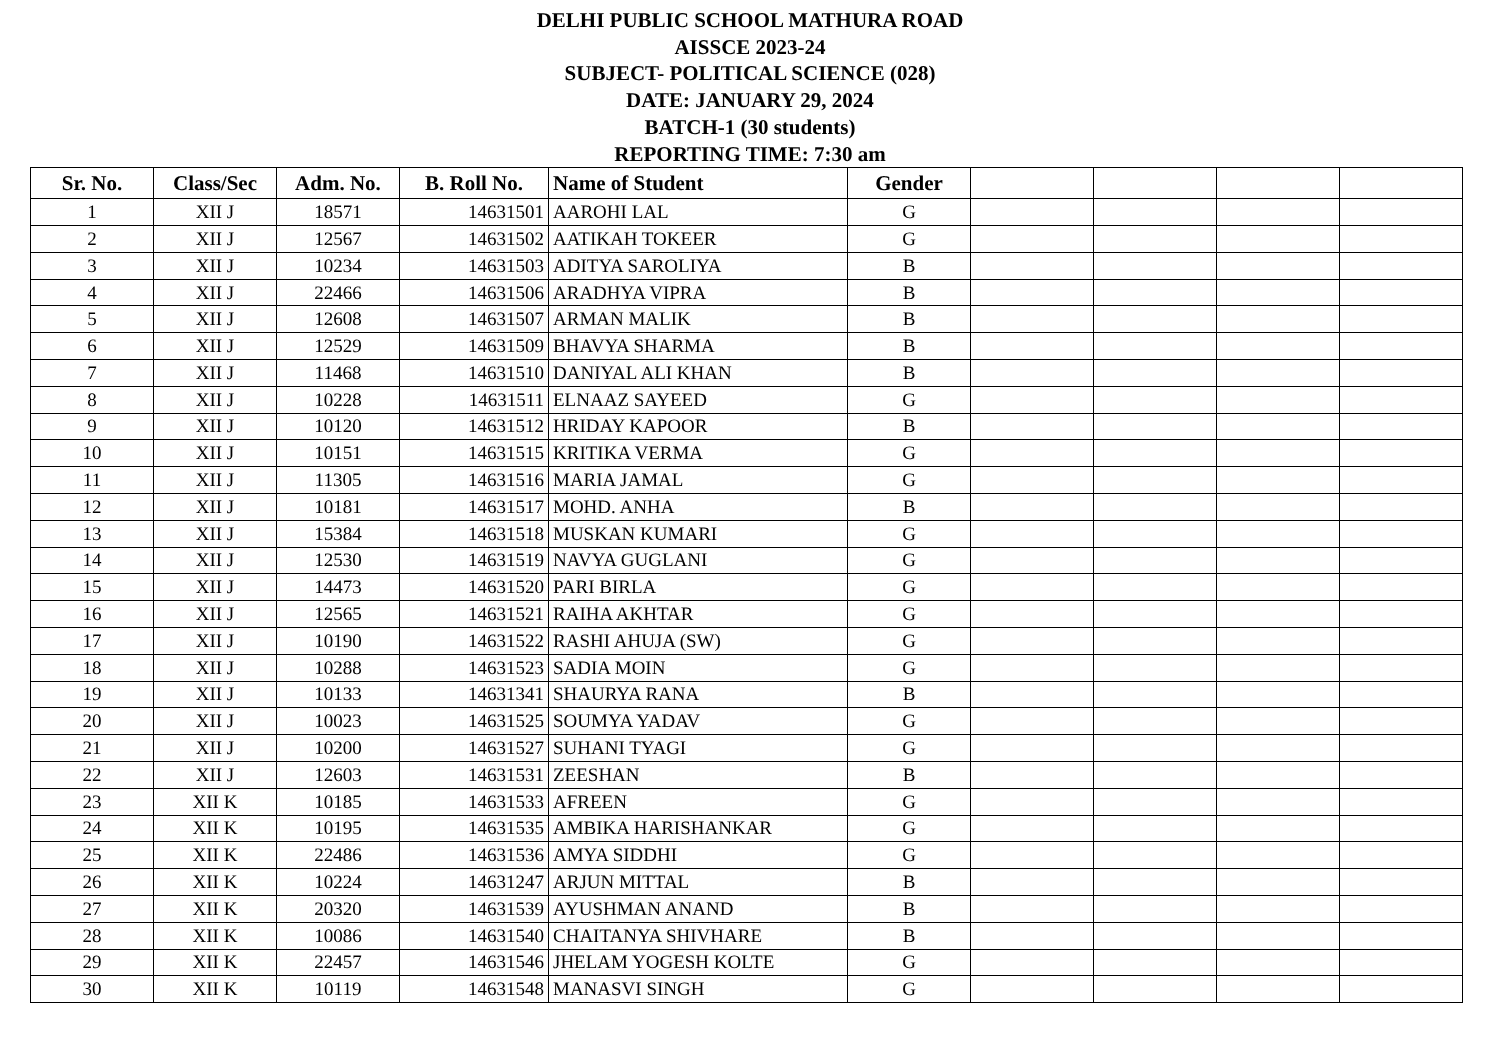DELHI PUBLIC SCHOOL MATHURA ROAD
AISSCE 2023-24
SUBJECT- POLITICAL SCIENCE (028)
DATE: JANUARY 29, 2024
BATCH-1 (30 students)
REPORTING TIME: 7:30 am
| Sr. No. | Class/Sec | Adm. No. | B. Roll No. | Name of Student | Gender | | | | |
| --- | --- | --- | --- | --- | --- | --- | --- | --- | --- |
| 1 | XII J | 18571 | 14631501 | AAROHI LAL | G | | | | |
| 2 | XII J | 12567 | 14631502 | AATIKAH TOKEER | G | | | | |
| 3 | XII J | 10234 | 14631503 | ADITYA SAROLIYA | B | | | | |
| 4 | XII J | 22466 | 14631506 | ARADHYA VIPRA | B | | | | |
| 5 | XII J | 12608 | 14631507 | ARMAN MALIK | B | | | | |
| 6 | XII J | 12529 | 14631509 | BHAVYA SHARMA | B | | | | |
| 7 | XII J | 11468 | 14631510 | DANIYAL ALI KHAN | B | | | | |
| 8 | XII J | 10228 | 14631511 | ELNAAZ SAYEED | G | | | | |
| 9 | XII J | 10120 | 14631512 | HRIDAY KAPOOR | B | | | | |
| 10 | XII J | 10151 | 14631515 | KRITIKA VERMA | G | | | | |
| 11 | XII J | 11305 | 14631516 | MARIA JAMAL | G | | | | |
| 12 | XII J | 10181 | 14631517 | MOHD. ANHA | B | | | | |
| 13 | XII J | 15384 | 14631518 | MUSKAN KUMARI | G | | | | |
| 14 | XII J | 12530 | 14631519 | NAVYA GUGLANI | G | | | | |
| 15 | XII J | 14473 | 14631520 | PARI BIRLA | G | | | | |
| 16 | XII J | 12565 | 14631521 | RAIHA AKHTAR | G | | | | |
| 17 | XII J | 10190 | 14631522 | RASHI AHUJA (SW) | G | | | | |
| 18 | XII J | 10288 | 14631523 | SADIA MOIN | G | | | | |
| 19 | XII J | 10133 | 14631341 | SHAURYA RANA | B | | | | |
| 20 | XII J | 10023 | 14631525 | SOUMYA YADAV | G | | | | |
| 21 | XII J | 10200 | 14631527 | SUHANI TYAGI | G | | | | |
| 22 | XII J | 12603 | 14631531 | ZEESHAN | B | | | | |
| 23 | XII K | 10185 | 14631533 | AFREEN | G | | | | |
| 24 | XII K | 10195 | 14631535 | AMBIKA HARISHANKAR | G | | | | |
| 25 | XII K | 22486 | 14631536 | AMYA SIDDHI | G | | | | |
| 26 | XII K | 10224 | 14631247 | ARJUN MITTAL | B | | | | |
| 27 | XII K | 20320 | 14631539 | AYUSHMAN ANAND | B | | | | |
| 28 | XII K | 10086 | 14631540 | CHAITANYA SHIVHARE | B | | | | |
| 29 | XII K | 22457 | 14631546 | JHELAM YOGESH KOLTE | G | | | | |
| 30 | XII K | 10119 | 14631548 | MANASVI SINGH | G | | | | |